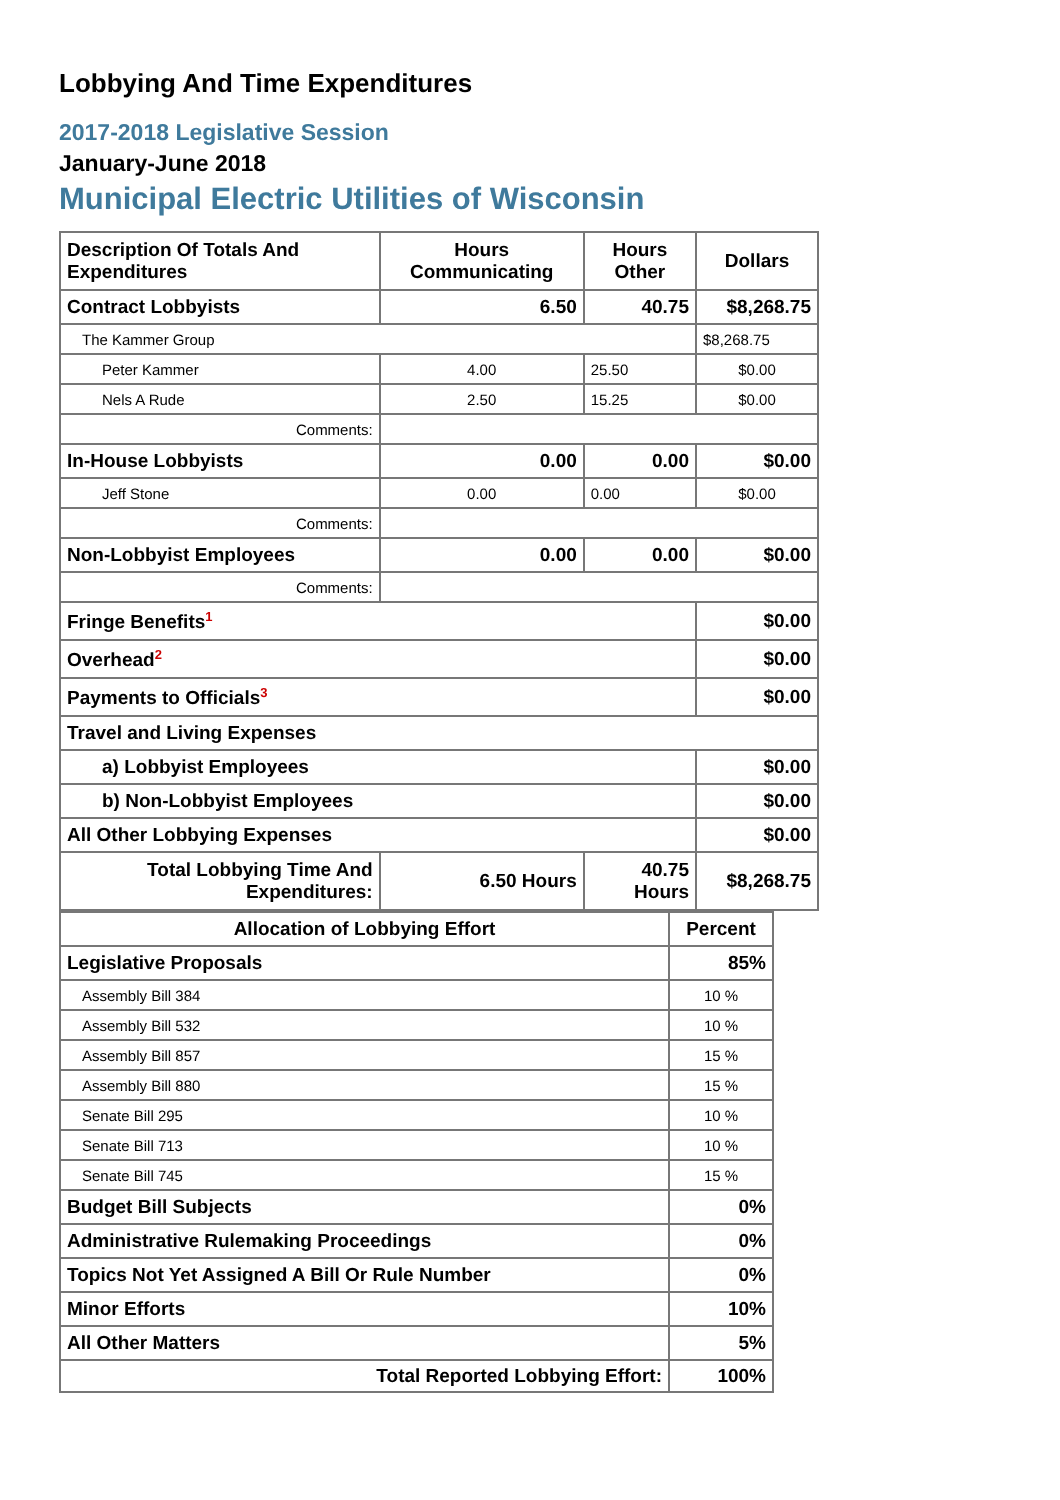Lobbying And Time Expenditures
2017-2018 Legislative Session
January-June 2018
Municipal Electric Utilities of Wisconsin
| Description Of Totals And Expenditures | Hours Communicating | Hours Other | Dollars |
| --- | --- | --- | --- |
| Contract Lobbyists | 6.50 | 40.75 | $8,268.75 |
| The Kammer Group | | | $8,268.75 |
| Peter Kammer | 4.00 | 25.50 | $0.00 |
| Nels A Rude | 2.50 | 15.25 | $0.00 |
| Comments: | | | |
| In-House Lobbyists | 0.00 | 0.00 | $0.00 |
| Jeff Stone | 0.00 | 0.00 | $0.00 |
| Comments: | | | |
| Non-Lobbyist Employees | 0.00 | 0.00 | $0.00 |
| Comments: | | | |
| Fringe Benefits<sup>1</sup> | | | $0.00 |
| Overhead<sup>2</sup> | | | $0.00 |
| Payments to Officials<sup>3</sup> | | | $0.00 |
| Travel and Living Expenses | | | |
| a) Lobbyist Employees | | | $0.00 |
| b) Non-Lobbyist Employees | | | $0.00 |
| All Other Lobbying Expenses | | | $0.00 |
| Total Lobbying Time And Expenditures: | 6.50 Hours | 40.75 Hours | $8,268.75 |
| Allocation of Lobbying Effort | Percent |
| --- | --- |
| Legislative Proposals | 85% |
| Assembly Bill 384 | 10 % |
| Assembly Bill 532 | 10 % |
| Assembly Bill 857 | 15 % |
| Assembly Bill 880 | 15 % |
| Senate Bill 295 | 10 % |
| Senate Bill 713 | 10 % |
| Senate Bill 745 | 15 % |
| Budget Bill Subjects | 0% |
| Administrative Rulemaking Proceedings | 0% |
| Topics Not Yet Assigned A Bill Or Rule Number | 0% |
| Minor Efforts | 10% |
| All Other Matters | 5% |
| Total Reported Lobbying Effort: | 100% |